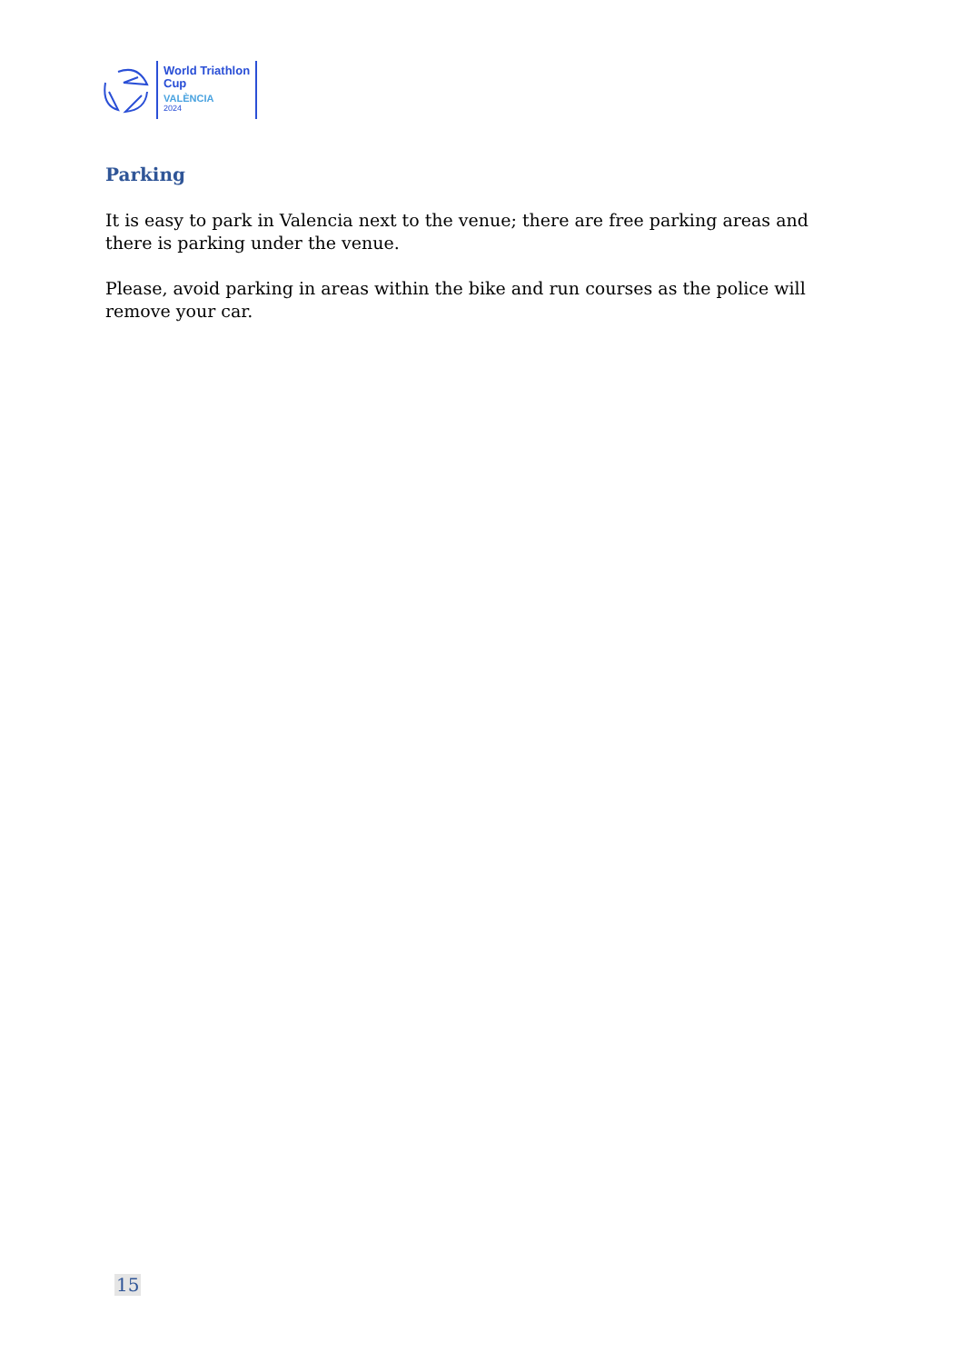World Triathlon
Cup
VALÈNCIA
2024
Parking
It is easy to park in Valencia next to the venue; there are free parking areas and there is parking under the venue.
Please, avoid parking in areas within the bike and run courses as the police will remove your car.
15